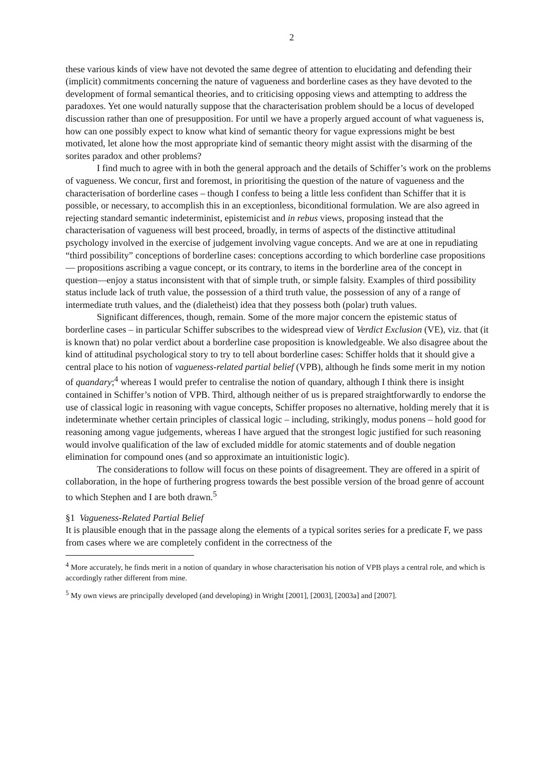2
these various kinds of view have not devoted the same degree of attention to elucidating and defending their (implicit) commitments concerning the nature of vagueness and borderline cases as they have devoted to the development of formal semantical theories, and to criticising opposing views and attempting to address the paradoxes. Yet one would naturally suppose that the characterisation problem should be a locus of developed discussion rather than one of presupposition. For until we have a properly argued account of what vagueness is, how can one possibly expect to know what kind of semantic theory for vague expressions might be best motivated, let alone how the most appropriate kind of semantic theory might assist with the disarming of the sorites paradox and other problems?
I find much to agree with in both the general approach and the details of Schiffer’s work on the problems of vagueness. We concur, first and foremost, in prioritising the question of the nature of vagueness and the characterisation of borderline cases – though I confess to being a little less confident than Schiffer that it is possible, or necessary, to accomplish this in an exceptionless, biconditional formulation. We are also agreed in rejecting standard semantic indeterminist, epistemicist and in rebus views, proposing instead that the characterisation of vagueness will best proceed, broadly, in terms of aspects of the distinctive attitudinal psychology involved in the exercise of judgement involving vague concepts. And we are at one in repudiating “third possibility” conceptions of borderline cases: conceptions according to which borderline case propositions— propositions ascribing a vague concept, or its contrary, to items in the borderline area of the concept in question—enjoy a status inconsistent with that of simple truth, or simple falsity. Examples of third possibility status include lack of truth value, the possession of a third truth value, the possession of any of a range of intermediate truth values, and the (dialetheist) idea that they possess both (polar) truth values.
Significant differences, though, remain. Some of the more major concern the epistemic status of borderline cases – in particular Schiffer subscribes to the widespread view of Verdict Exclusion (VE), viz. that (it is known that) no polar verdict about a borderline case proposition is knowledgeable. We also disagree about the kind of attitudinal psychological story to try to tell about borderline cases: Schiffer holds that it should give a central place to his notion of vagueness-related partial belief (VPB), although he finds some merit in my notion of quandary;<sup>4</sup> whereas I would prefer to centralise the notion of quandary, although I think there is insight contained in Schiffer’s notion of VPB. Third, although neither of us is prepared straightforwardly to endorse the use of classical logic in reasoning with vague concepts, Schiffer proposes no alternative, holding merely that it is indeterminate whether certain principles of classical logic – including, strikingly, modus ponens – hold good for reasoning among vague judgements, whereas I have argued that the strongest logic justified for such reasoning would involve qualification of the law of excluded middle for atomic statements and of double negation elimination for compound ones (and so approximate an intuitionistic logic).
The considerations to follow will focus on these points of disagreement. They are offered in a spirit of collaboration, in the hope of furthering progress towards the best possible version of the broad genre of account to which Stephen and I are both drawn.<sup>5</sup>
§1 Vagueness-Related Partial Belief
It is plausible enough that in the passage along the elements of a typical sorites series for a predicate F, we pass from cases where we are completely confident in the correctness of the
<sup>4</sup> More accurately, he finds merit in a notion of quandary in whose characterisation his notion of VPB plays a central role, and which is accordingly rather different from mine.
<sup>5</sup> My own views are principally developed (and developing) in Wright [2001], [2003], [2003a] and [2007].